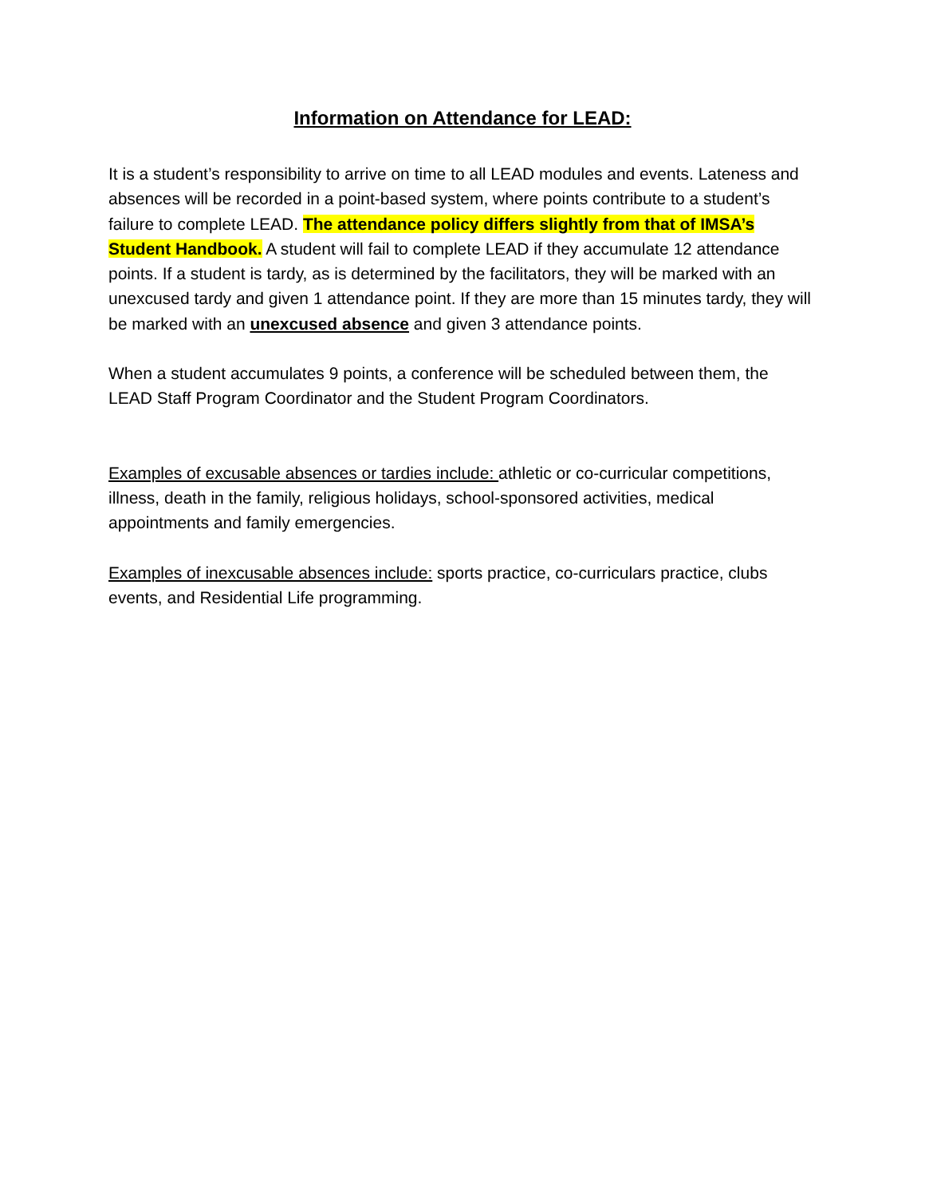Information on Attendance for LEAD:
It is a student’s responsibility to arrive on time to all LEAD modules and events. Lateness and absences will be recorded in a point-based system, where points contribute to a student’s failure to complete LEAD. The attendance policy differs slightly from that of IMSA’s Student Handbook. A student will fail to complete LEAD if they accumulate 12 attendance points. If a student is tardy, as is determined by the facilitators, they will be marked with an unexcused tardy and given 1 attendance point. If they are more than 15 minutes tardy, they will be marked with an unexcused absence and given 3 attendance points.
When a student accumulates 9 points, a conference will be scheduled between them, the LEAD Staff Program Coordinator and the Student Program Coordinators.
Examples of excusable absences or tardies include: athletic or co-curricular competitions, illness, death in the family, religious holidays, school-sponsored activities, medical appointments and family emergencies.
Examples of inexcusable absences include: sports practice, co-curriculars practice, clubs events, and Residential Life programming.